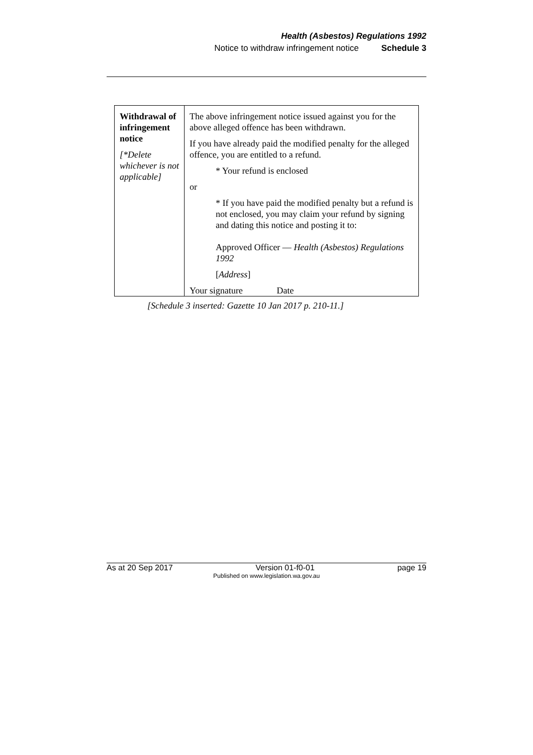Health (Asbestos) Regulations 1992
Notice to withdraw infringement notice Schedule 3
| Withdrawal of infringement notice [*Delete whichever is not applicable] | The above infringement notice issued against you for the above alleged offence has been withdrawn. If you have already paid the modified penalty for the alleged offence, you are entitled to a refund. * Your refund is enclosed or * If you have paid the modified penalty but a refund is not enclosed, you may claim your refund by signing and dating this notice and posting it to: Approved Officer — Health (Asbestos) Regulations 1992 [ Address ] Your signature Date |
[Schedule 3 inserted: Gazette 10 Jan 2017 p. 210-11.]
As at 20 Sep 2017 Version 01-f0-01 page 19
Published on www.legislation.wa.gov.au